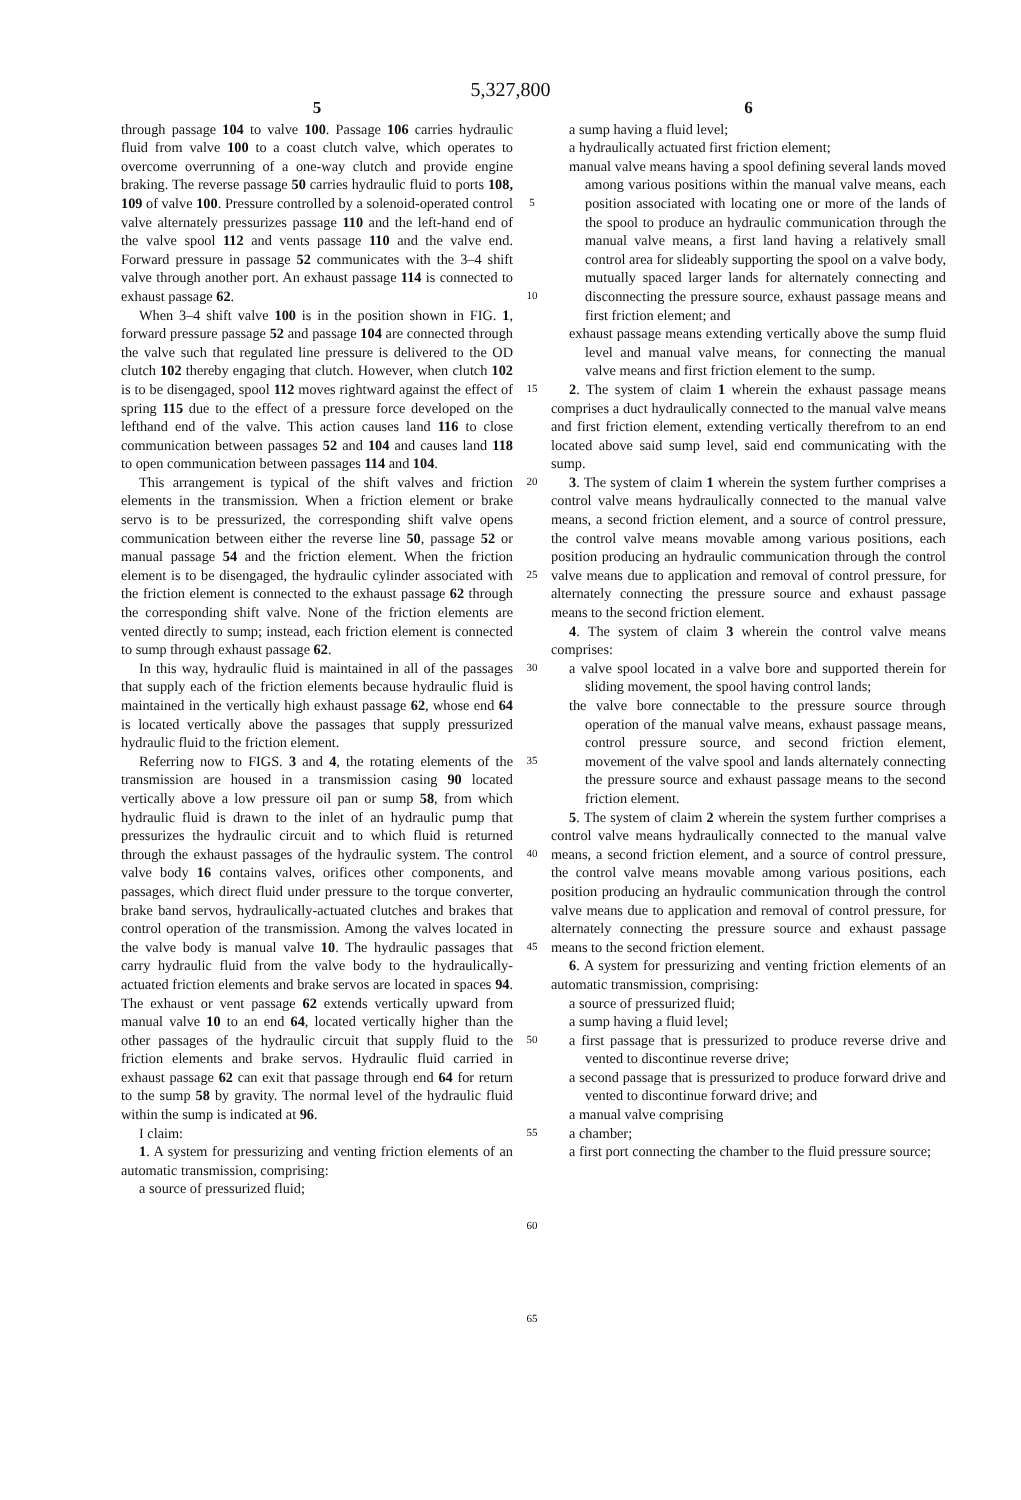5,327,800
5
through passage 104 to valve 100. Passage 106 carries hydraulic fluid from valve 100 to a coast clutch valve, which operates to overcome overrunning of a one-way clutch and provide engine braking. The reverse passage 50 carries hydraulic fluid to ports 108, 109 of valve 100. Pressure controlled by a solenoid-operated control valve alternately pressurizes passage 110 and the left-hand end of the valve spool 112 and vents passage 110 and the valve end. Forward pressure in passage 52 communicates with the 3–4 shift valve through another port. An exhaust passage 114 is connected to exhaust passage 62.
When 3–4 shift valve 100 is in the position shown in FIG. 1, forward pressure passage 52 and passage 104 are connected through the valve such that regulated line pressure is delivered to the OD clutch 102 thereby engaging that clutch. However, when clutch 102 is to be disengaged, spool 112 moves rightward against the effect of spring 115 due to the effect of a pressure force developed on the lefthand end of the valve. This action causes land 116 to close communication between passages 52 and 104 and causes land 118 to open communication between passages 114 and 104.
This arrangement is typical of the shift valves and friction elements in the transmission. When a friction element or brake servo is to be pressurized, the corresponding shift valve opens communication between either the reverse line 50, passage 52 or manual passage 54 and the friction element. When the friction element is to be disengaged, the hydraulic cylinder associated with the friction element is connected to the exhaust passage 62 through the corresponding shift valve. None of the friction elements are vented directly to sump; instead, each friction element is connected to sump through exhaust passage 62.
In this way, hydraulic fluid is maintained in all of the passages that supply each of the friction elements because hydraulic fluid is maintained in the vertically high exhaust passage 62, whose end 64 is located vertically above the passages that supply pressurized hydraulic fluid to the friction element.
Referring now to FIGS. 3 and 4, the rotating elements of the transmission are housed in a transmission casing 90 located vertically above a low pressure oil pan or sump 58, from which hydraulic fluid is drawn to the inlet of an hydraulic pump that pressurizes the hydraulic circuit and to which fluid is returned through the exhaust passages of the hydraulic system. The control valve body 16 contains valves, orifices other components, and passages, which direct fluid under pressure to the torque converter, brake band servos, hydraulically-actuated clutches and brakes that control operation of the transmission. Among the valves located in the valve body is manual valve 10. The hydraulic passages that carry hydraulic fluid from the valve body to the hydraulically-actuated friction elements and brake servos are located in spaces 94. The exhaust or vent passage 62 extends vertically upward from manual valve 10 to an end 64, located vertically higher than the other passages of the hydraulic circuit that supply fluid to the friction elements and brake servos. Hydraulic fluid carried in exhaust passage 62 can exit that passage through end 64 for return to the sump 58 by gravity. The normal level of the hydraulic fluid within the sump is indicated at 96.
I claim:
1. A system for pressurizing and venting friction elements of an automatic transmission, comprising:
a source of pressurized fluid;
5
10
15
20
25
30
35
40
45
50
55
60
65
6
a sump having a fluid level;
a hydraulically actuated first friction element;
manual valve means having a spool defining several lands moved among various positions within the manual valve means, each position associated with locating one or more of the lands of the spool to produce an hydraulic communication through the manual valve means, a first land having a relatively small control area for slideably supporting the spool on a valve body, mutually spaced larger lands for alternately connecting and disconnecting the pressure source, exhaust passage means and first friction element; and
exhaust passage means extending vertically above the sump fluid level and manual valve means, for connecting the manual valve means and first friction element to the sump.
2. The system of claim 1 wherein the exhaust passage means comprises a duct hydraulically connected to the manual valve means and first friction element, extending vertically therefrom to an end located above said sump level, said end communicating with the sump.
3. The system of claim 1 wherein the system further comprises a control valve means hydraulically connected to the manual valve means, a second friction element, and a source of control pressure, the control valve means movable among various positions, each position producing an hydraulic communication through the control valve means due to application and removal of control pressure, for alternately connecting the pressure source and exhaust passage means to the second friction element.
4. The system of claim 3 wherein the control valve means comprises:
a valve spool located in a valve bore and supported therein for sliding movement, the spool having control lands;
the valve bore connectable to the pressure source through operation of the manual valve means, exhaust passage means, control pressure source, and second friction element, movement of the valve spool and lands alternately connecting the pressure source and exhaust passage means to the second friction element.
5. The system of claim 2 wherein the system further comprises a control valve means hydraulically connected to the manual valve means, a second friction element, and a source of control pressure, the control valve means movable among various positions, each position producing an hydraulic communication through the control valve means due to application and removal of control pressure, for alternately connecting the pressure source and exhaust passage means to the second friction element.
6. A system for pressurizing and venting friction elements of an automatic transmission, comprising:
a source of pressurized fluid;
a sump having a fluid level;
a first passage that is pressurized to produce reverse drive and vented to discontinue reverse drive;
a second passage that is pressurized to produce forward drive and vented to discontinue forward drive; and
a manual valve comprising
a chamber;
a first port connecting the chamber to the fluid pressure source;